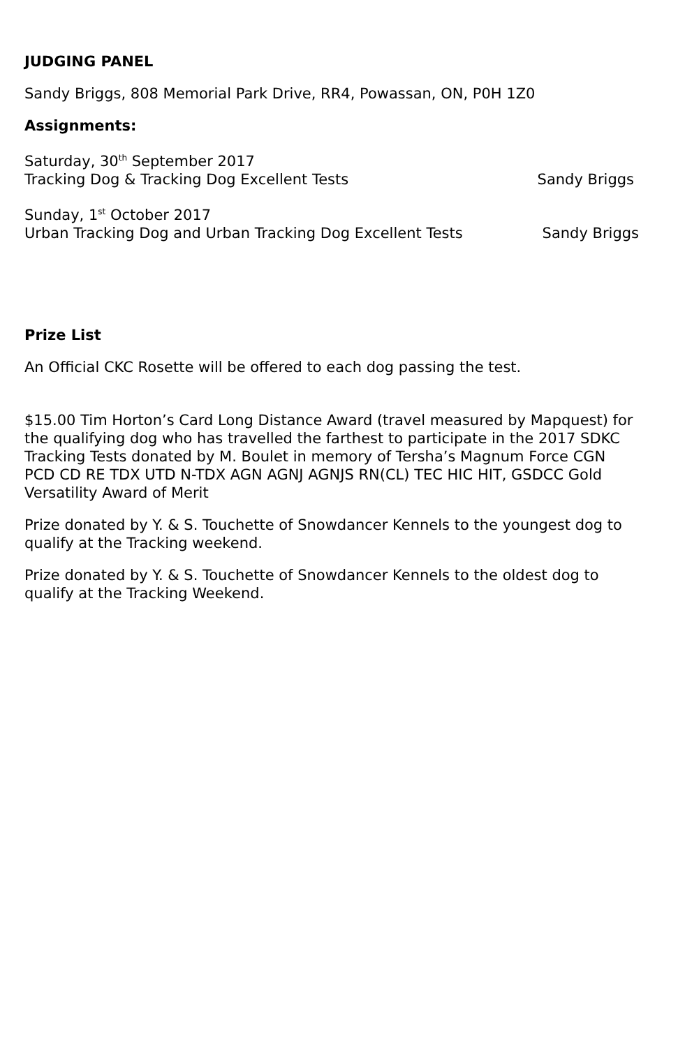JUDGING PANEL
Sandy Briggs, 808 Memorial Park Drive, RR4, Powassan, ON, P0H 1Z0
Assignments:
Saturday, 30<sup>th</sup> September 2017
Tracking Dog & Tracking Dog Excellent Tests Sandy Briggs
Sunday, 1<sup>st</sup> October 2017
Urban Tracking Dog and Urban Tracking Dog Excellent Tests Sandy Briggs
Prize List
An Official CKC Rosette will be offered to each dog passing the test.
$15.00 Tim Horton’s Card Long Distance Award (travel measured by Mapquest) for the qualifying dog who has travelled the farthest to participate in the 2017 SDKC Tracking Tests donated by M. Boulet in memory of Tersha’s Magnum Force CGN PCD CD RE TDX UTD N-TDX AGN AGNJ AGNJS RN(CL) TEC HIC HIT, GSDCC Gold Versatility Award of Merit
Prize donated by Y. & S. Touchette of Snowdancer Kennels to the youngest dog to qualify at the Tracking weekend.
Prize donated by Y. & S. Touchette of Snowdancer Kennels to the oldest dog to qualify at the Tracking Weekend.